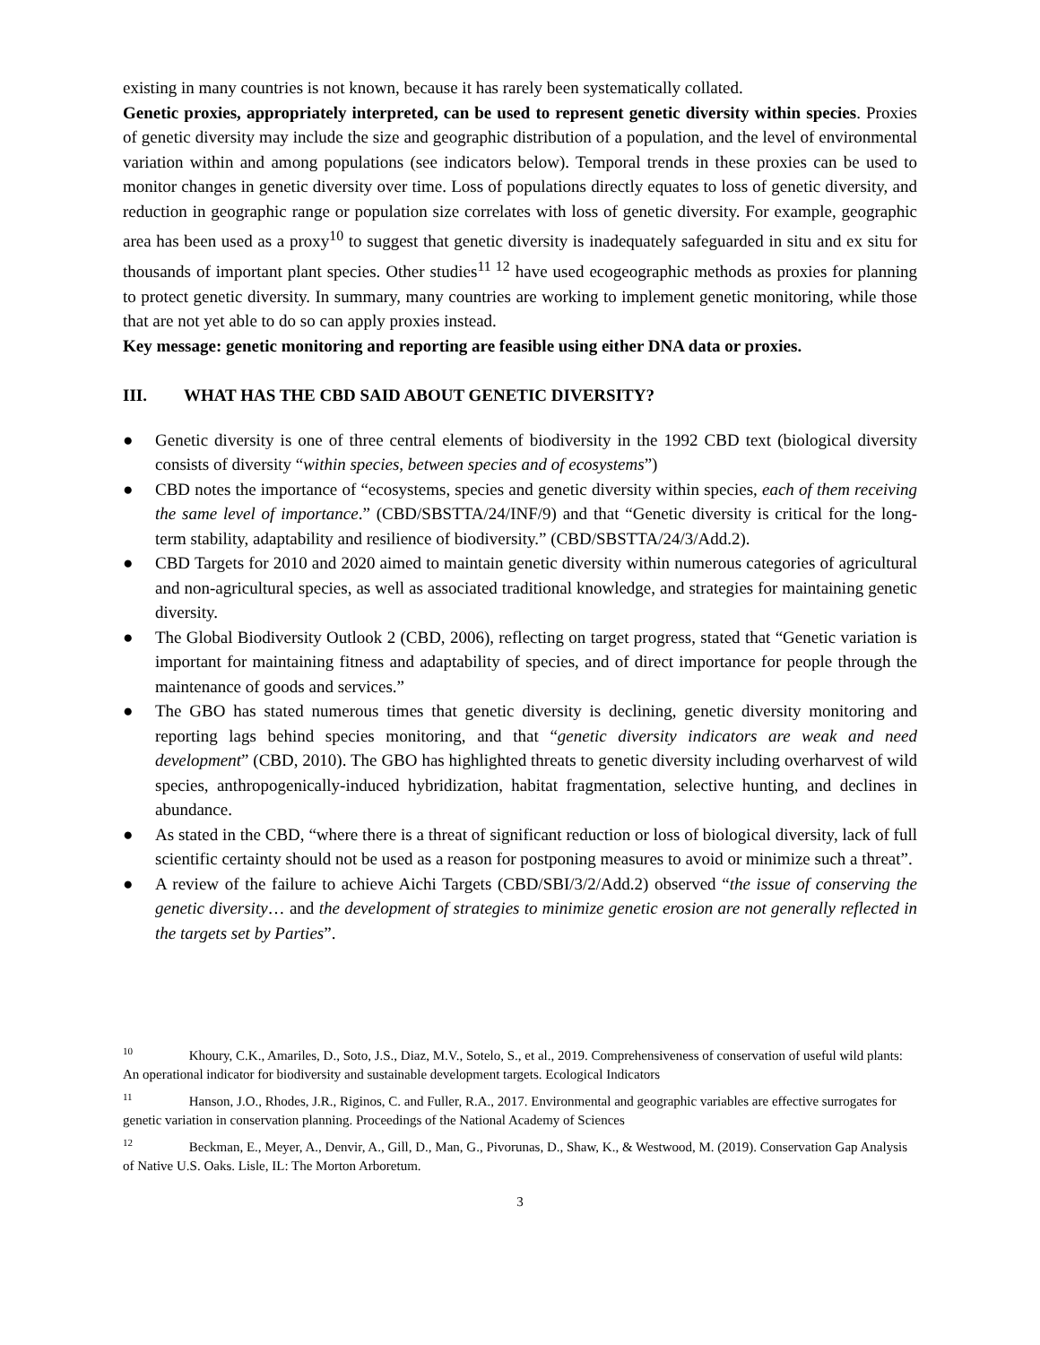existing in many countries is not known, because it has rarely been systematically collated.
Genetic proxies, appropriately interpreted, can be used to represent genetic diversity within species. Proxies of genetic diversity may include the size and geographic distribution of a population, and the level of environmental variation within and among populations (see indicators below). Temporal trends in these proxies can be used to monitor changes in genetic diversity over time. Loss of populations directly equates to loss of genetic diversity, and reduction in geographic range or population size correlates with loss of genetic diversity. For example, geographic area has been used as a proxy<sup>10</sup> to suggest that genetic diversity is inadequately safeguarded in situ and ex situ for thousands of important plant species. Other studies<sup>11 12</sup> have used ecogeographic methods as proxies for planning to protect genetic diversity. In summary, many countries are working to implement genetic monitoring, while those that are not yet able to do so can apply proxies instead.
Key message: genetic monitoring and reporting are feasible using either DNA data or proxies.
III. WHAT HAS THE CBD SAID ABOUT GENETIC DIVERSITY?
● Genetic diversity is one of three central elements of biodiversity in the 1992 CBD text (biological diversity consists of diversity “within species, between species and of ecosystems”)
● CBD notes the importance of “ecosystems, species and genetic diversity within species, each of them receiving the same level of importance.” (CBD/SBSTTA/24/INF/9) and that “Genetic diversity is critical for the long-term stability, adaptability and resilience of biodiversity.” (CBD/SBSTTA/24/3/Add.2).
● CBD Targets for 2010 and 2020 aimed to maintain genetic diversity within numerous categories of agricultural and non-agricultural species, as well as associated traditional knowledge, and strategies for maintaining genetic diversity.
● The Global Biodiversity Outlook 2 (CBD, 2006), reflecting on target progress, stated that “Genetic variation is important for maintaining fitness and adaptability of species, and of direct importance for people through the maintenance of goods and services.”
● The GBO has stated numerous times that genetic diversity is declining, genetic diversity monitoring and reporting lags behind species monitoring, and that “genetic diversity indicators are weak and need development” (CBD, 2010). The GBO has highlighted threats to genetic diversity including overharvest of wild species, anthropogenically-induced hybridization, habitat fragmentation, selective hunting, and declines in abundance.
● As stated in the CBD, “where there is a threat of significant reduction or loss of biological diversity, lack of full scientific certainty should not be used as a reason for postponing measures to avoid or minimize such a threat”.
● A review of the failure to achieve Aichi Targets (CBD/SBI/3/2/Add.2) observed “the issue of conserving the genetic diversity… and the development of strategies to minimize genetic erosion are not generally reflected in the targets set by Parties”.
<sup>10</sup> Khoury, C.K., Amariles, D., Soto, J.S., Diaz, M.V., Sotelo, S., et al., 2019. Comprehensiveness of conservation of useful wild plants: An operational indicator for biodiversity and sustainable development targets. Ecological Indicators
<sup>11</sup> Hanson, J.O., Rhodes, J.R., Riginos, C. and Fuller, R.A., 2017. Environmental and geographic variables are effective surrogates for genetic variation in conservation planning. Proceedings of the National Academy of Sciences
<sup>12</sup> Beckman, E., Meyer, A., Denvir, A., Gill, D., Man, G., Pivorunas, D., Shaw, K., & Westwood, M. (2019). Conservation Gap Analysis of Native U.S. Oaks. Lisle, IL: The Morton Arboretum.
3